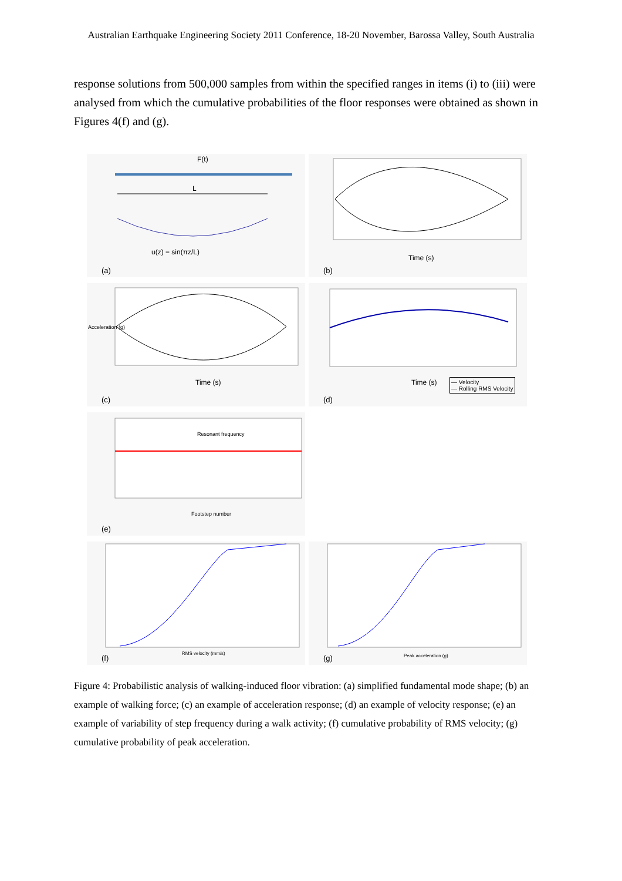Australian Earthquake Engineering Society 2011 Conference, 18-20 November, Barossa Valley, South Australia
response solutions from 500,000 samples from within the specified ranges in items (i) to (iii) were analysed from which the cumulative probabilities of the floor responses were obtained as shown in Figures 4(f) and (g).
F(t)
L
u(z) = sin(πz/L)
(a)
Time (s)
(b)
Time (s)
Acceleration (g)
(c)
Time (s) — Velocity
— Rolling RMS Velocity
(d)
Resonant frequency
Footstep number
(e)
RMS velocity (mm/s) (f)
Peak acceleration (g) (g)
Figure 4: Probabilistic analysis of walking-induced floor vibration: (a) simplified fundamental mode shape; (b) an example of walking force; (c) an example of acceleration response; (d) an example of velocity response; (e) an example of variability of step frequency during a walk activity; (f) cumulative probability of RMS velocity; (g) cumulative probability of peak acceleration.